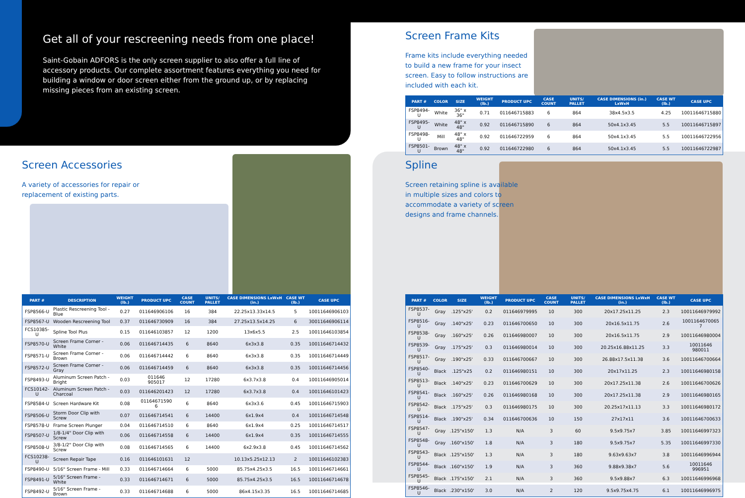Get all of your rescreening needs from one place!
Saint-Gobain ADFORS is the only screen supplier to also offer a full line of accessory products. Our complete assortment features everything you need for building a window or door screen either from the ground up, or by replacing missing pieces from an existing screen.
Screen Frame Kits
Frame kits include everything needed to build a new frame for your insect screen. Easy to follow instructions are included with each kit.
| PART # | COLOR | SIZE | WEIGHT (lb.) | PRODUCT UPC | CASE COUNT | UNITS/ PALLET | CASE DIMENSIONS (in.) LxWxH | CASE WT (lb.) | CASE UPC |
| --- | --- | --- | --- | --- | --- | --- | --- | --- | --- |
| FSP8494-U | White | 36" x 36" | 0.71 | 011646715883 | 6 | 864 | 38x4.5x3.5 | 4.25 | 10011646715880 |
| FSP8495-U | White | 48" x 48" | 0.92 | 011646715890 | 6 | 864 | 50x4.1x3.45 | 5.5 | 10011646715897 |
| FSP8498-U | Mill | 48" x 48" | 0.92 | 011646722959 | 6 | 864 | 50x4.1x3.45 | 5.5 | 10011646722956 |
| FSP8501-U | Brown | 48" x 48" | 0.92 | 011646722980 | 6 | 864 | 50x4.1x3.45 | 5.5 | 10011646722987 |
Screen Accessories
A variety of accessories for repair or replacement of existing parts.
| PART # | DESCRIPTION | WEIGHT (lb.) | PRODUCT UPC | CASE COUNT | UNITS/ PALLET | CASE DIMENSIONS LxWxH (in.) | CASE WT (lb.) | CASE UPC |
| --- | --- | --- | --- | --- | --- | --- | --- | --- |
| FSP8566-U | Plastic Rescreening Tool - Blue | 0.27 | 011646906106 | 16 | 384 | 22.25x13.33x14.5 | 5 | 10011646906103 |
| FSP8567-U | Wooden Rescreening Tool | 0.37 | 011646730909 | 16 | 384 | 27.25x13.5x14.25 | 6 | 30011646906114 |
| FCS10385-U | Spline Tool Plus | 0.15 | 011646103857 | 12 | 1200 | 13x6x5.5 | 2.5 | 10011646103854 |
| FSP8570-U | Screen Frame Corner - White | 0.06 | 011646714435 | 6 | 8640 | 6x3x3.8 | 0.35 | 10011646714432 |
| FSP8571-U | Screen Frame Corner - Brown | 0.06 | 011646714442 | 6 | 8640 | 6x3x3.8 | 0.35 | 10011646714449 |
| FSP8572-U | Screen Frame Corner - Gray | 0.06 | 011646714459 | 6 | 8640 | 6x3x3.8 | 0.35 | 10011646714456 |
| FSP8493-U | Aluminum Screen Patch - Bright | 0.03 | 011646 905017 | 12 | 17280 | 6x3.7x3.8 | 0.4 | 10011646905014 |
| FCS10142-U | Aluminum Screen Patch - Charcoal | 0.03 | 011646201423 | 12 | 17280 | 6x3.7x3.8 | 0.4 | 10011646101423 |
| FSP8584-U | Screen Hardware Kit | 0.08 | 01164671590 6 | 6 | 8640 | 6x3x3.6 | 0.45 | 10011646715903 |
| FSP8506-U | Storm Door Clip with Screw | 0.07 | 011646714541 | 6 | 14400 | 6x1.9x4 | 0.4 | 10011646714548 |
| FSP8578-U | Frame Screen Plunger | 0.04 | 011646714510 | 6 | 8640 | 6x1.9x4 | 0.25 | 10011646714517 |
| FSP8507-U | 1/8-1/4" Door Clip with Screw | 0.06 | 011646714558 | 6 | 14400 | 6x1.9x4 | 0.35 | 10011646714555 |
| FSP8508-U | 3/8-1/2" Door Clip with Screw | 0.08 | 011646714565 | 6 | 14400 | 6x2.9x3.8 | 0.45 | 10011646714562 |
| FCS10238-U | Screen Repair Tape | 0.16 | 011646101631 | 12 | | 10.13x5.25x12.13 | 2 | 10011646102383 |
| FSP8490-U | 5/16" Screen Frame - Mill | 0.33 | 011646714664 | 6 | 5000 | 85.75x4.25x3.5 | 16.5 | 10011646714661 |
| FSP8491-U | 5/16" Screen Frame - White | 0.33 | 011646714671 | 6 | 5000 | 85.75x4.25x3.5 | 16.5 | 10011646714678 |
| FSP8492-U | 5/16" Screen Frame - Brown | 0.33 | 011646714688 | 6 | 5000 | 86x4.15x3.35 | 16.5 | 10011646714685 |
Spline
Screen retaining spline is available in multiple sizes and colors to accommodate a variety of screen designs and frame channels.
| PART # | COLOR | SIZE | WEIGHT (lb.) | PRODUCT UPC | CASE COUNT | UNITS/ PALLET | CASE DIMENSIONS LxWxH (in.) | CASE WT (lb.) | CASE UPC |
| --- | --- | --- | --- | --- | --- | --- | --- | --- | --- |
| FSP8537-U | Gray | .125"x25' | 0.2 | 011646979995 | 10 | 300 | 20x17.25x11.25 | 2.3 | 10011646979992 |
| FSP8516-U | Gray | .140"x25' | 0.23 | 011646700650 | 10 | 300 | 20x16.5x11.75 | 2.6 | 1001164670065 7 |
| FSP8538-U | Gray | .160"x25' | 0.26 | 011646980007 | 10 | 300 | 20x16.5x11.75 | 2.9 | 10011646980004 |
| FSP8539-U | Gray | .175"x25' | 0.3 | 011646980014 | 10 | 300 | 20.25x16.88x11.25 | 3.3 | 10011646 980011 |
| FSP8517-U | Gray | .190"x25' | 0.33 | 011646700667 | 10 | 300 | 26.88x17.5x11.38 | 3.6 | 10011646700664 |
| FSP8540-U | Black | .125"x25 | 0.2 | 011646980151 | 10 | 300 | 20x17x11.25 | 2.3 | 10011646980158 |
| FSP8513-U | Black | .140"x25' | 0.23 | 011646700629 | 10 | 300 | 20x17.25x11.38 | 2.6 | 10011646700626 |
| FSP8541-U | Black | .160"x25' | 0.26 | 011646980168 | 10 | 300 | 20x17.25x11.38 | 2.9 | 10011646980165 |
| FSP8542-U | Black | .175"x25' | 0.3 | 011646980175 | 10 | 300 | 20.25x17x11.13 | 3.3 | 10011646980172 |
| FSP8514-U | Black | .190"x25' | 0.34 | 011646700636 | 10 | 150 | 27x17x11 | 3.6 | 10011646700633 |
| FSP8547-U | Gray | .125"x150' | 1.3 | N/A | 3 | 60 | 9.5x9.75x7 | 3.85 | 10011646997323 |
| FSP8548-U | Gray | .160"x150' | 1.8 | N/A | 3 | 180 | 9.5x9.75x7 | 5.35 | 10011646997330 |
| FSP8543-U | Black | .125"x150' | 1.3 | N/A | 3 | 180 | 9.63x9.63x7 | 3.8 | 10011646996944 |
| FSP8544-U | Black | .160"x150' | 1.9 | N/A | 3 | 360 | 9.88x9.38x7 | 5.6 | 10011646 996951 |
| FSP8545-U | Black | .175"x150' | 2.1 | N/A | 3 | 360 | 9.5x9.88x7 | 6.3 | 10011646996968 |
| FSP8546-U | Black | .230"x150' | 3.0 | N/A | 2 | 120 | 9.5x9.75x4.75 | 6.1 | 10011646996975 |